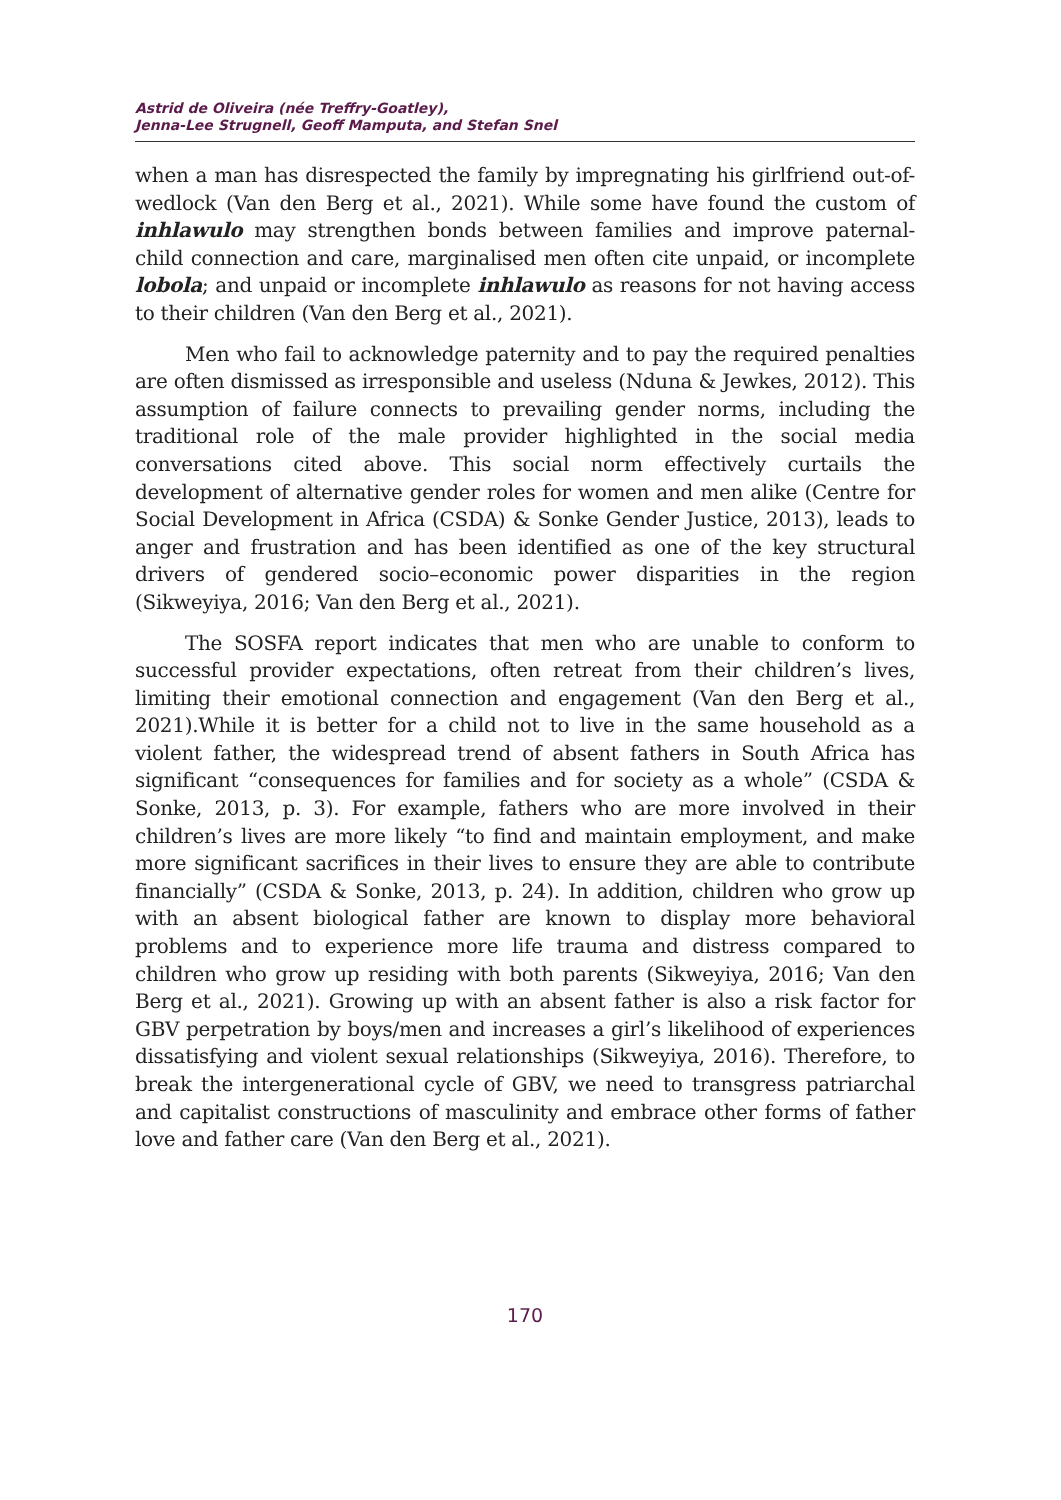Astrid de Oliveira (née Treffry-Goatley),
Jenna-Lee Strugnell, Geoff Mamputa, and Stefan Snel
when a man has disrespected the family by impregnating his girlfriend out-of-wedlock (Van den Berg et al., 2021). While some have found the custom of inhlawulo may strengthen bonds between families and improve paternal- child connection and care, marginalised men often cite unpaid, or incomplete lobola; and unpaid or incomplete inhlawulo as reasons for not having access to their children (Van den Berg et al., 2021).
Men who fail to acknowledge paternity and to pay the required penalties are often dismissed as irresponsible and useless (Nduna & Jewkes, 2012). This assumption of failure connects to prevailing gender norms, including the traditional role of the male provider highlighted in the social media conversations cited above. This social norm effectively curtails the development of alternative gender roles for women and men alike (Centre for Social Development in Africa (CSDA) & Sonke Gender Justice, 2013), leads to anger and frustration and has been identified as one of the key structural drivers of gendered socio–economic power disparities in the region (Sikweyiya, 2016; Van den Berg et al., 2021).
The SOSFA report indicates that men who are unable to conform to successful provider expectations, often retreat from their children’s lives, limiting their emotional connection and engagement (Van den Berg et al., 2021).While it is better for a child not to live in the same household as a violent father, the widespread trend of absent fathers in South Africa has significant “consequences for families and for society as a whole” (CSDA & Sonke, 2013, p. 3). For example, fathers who are more involved in their children’s lives are more likely “to find and maintain employment, and make more significant sacrifices in their lives to ensure they are able to contribute financially” (CSDA & Sonke, 2013, p. 24). In addition, children who grow up with an absent biological father are known to display more behavioral problems and to experience more life trauma and distress compared to children who grow up residing with both parents (Sikweyiya, 2016; Van den Berg et al., 2021). Growing up with an absent father is also a risk factor for GBV perpetration by boys/men and increases a girl’s likelihood of experiences dissatisfying and violent sexual relationships (Sikweyiya, 2016). Therefore, to break the intergenerational cycle of GBV, we need to transgress patriarchal and capitalist constructions of masculinity and embrace other forms of father love and father care (Van den Berg et al., 2021).
170